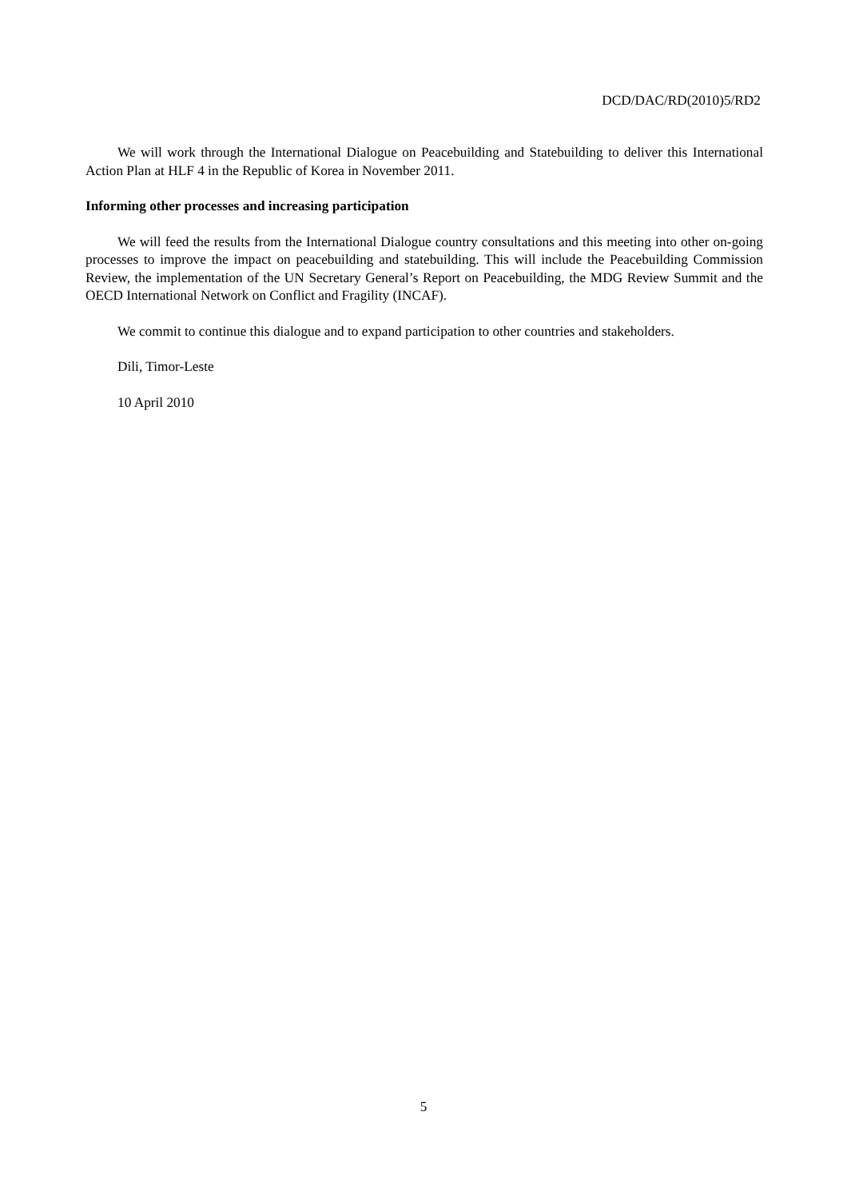DCD/DAC/RD(2010)5/RD2
We will work through the International Dialogue on Peacebuilding and Statebuilding to deliver this International Action Plan at HLF 4 in the Republic of Korea in November 2011.
Informing other processes and increasing participation
We will feed the results from the International Dialogue country consultations and this meeting into other on-going processes to improve the impact on peacebuilding and statebuilding. This will include the Peacebuilding Commission Review, the implementation of the UN Secretary General’s Report on Peacebuilding, the MDG Review Summit and the OECD International Network on Conflict and Fragility (INCAF).
We commit to continue this dialogue and to expand participation to other countries and stakeholders.
Dili, Timor-Leste
10 April 2010
5